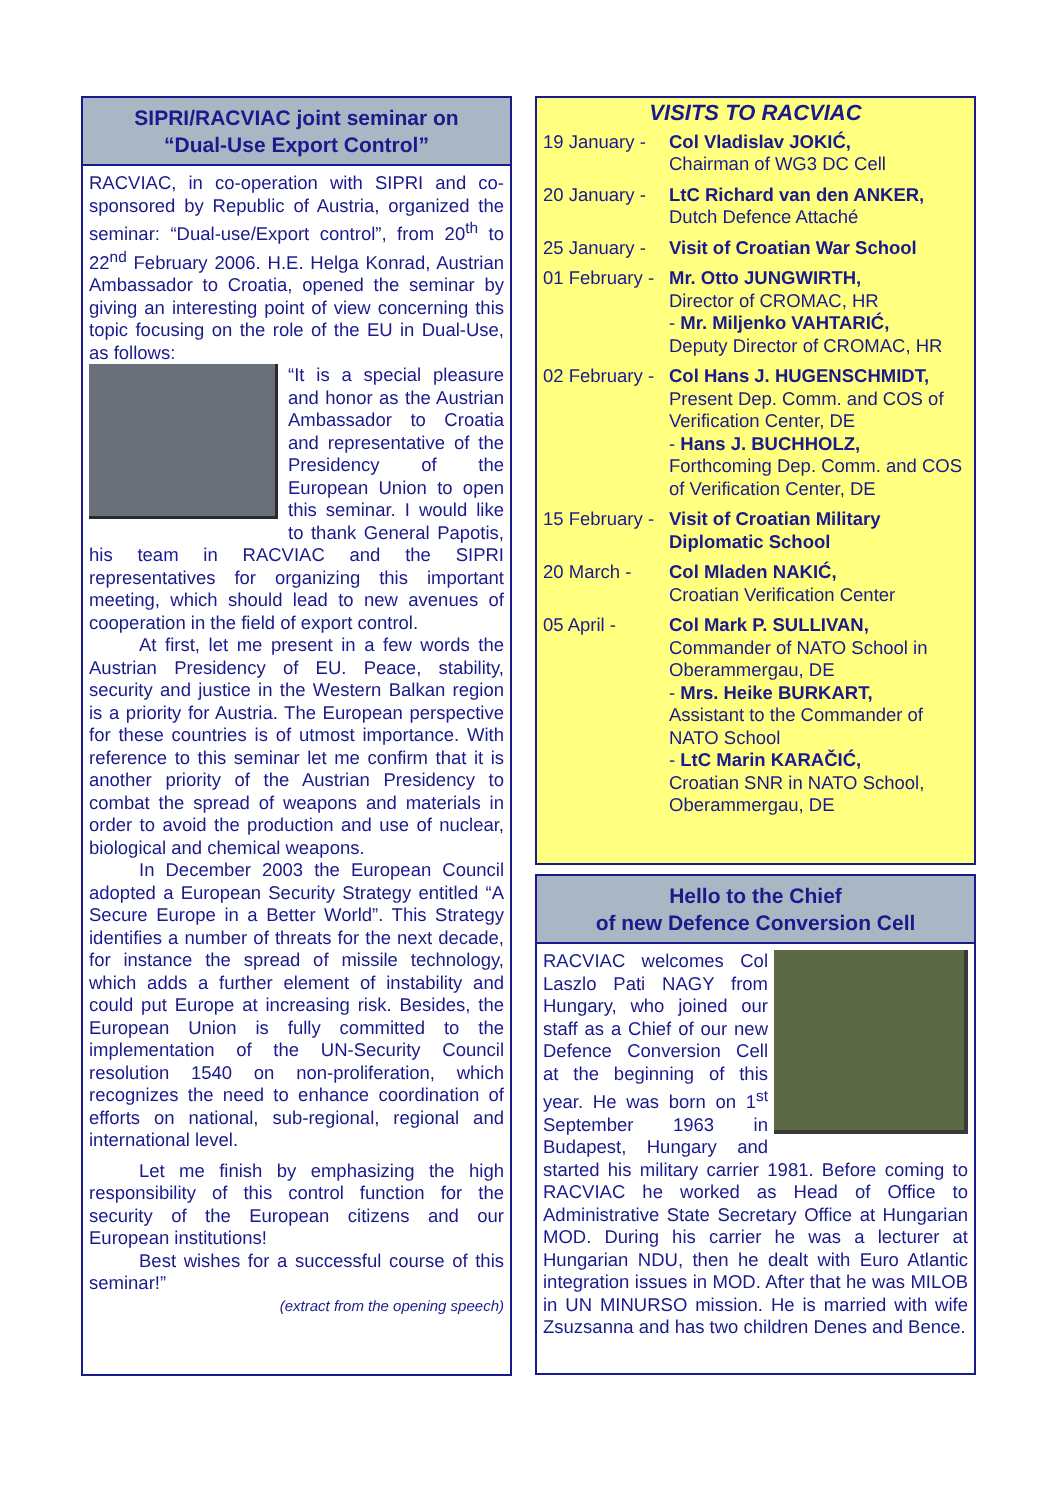SIPRI/RACVIAC joint seminar on
“Dual-Use Export Control”
RACVIAC, in co-operation with SIPRI and co-sponsored by Republic of Austria, organized the seminar: “Dual-use/Export control”, from 20<sup>th</sup> to 22<sup>nd</sup> February 2006. H.E. Helga Konrad, Austrian Ambassador to Croatia, opened the seminar by giving an interesting point of view concerning this topic focusing on the role of the EU in Dual-Use, as follows:
“It is a special pleasure and honor as the Austrian Ambassador to Croatia and representative of the Presidency of the European Union to open this seminar. I would like to thank General Papotis, his team in RACVIAC and the SIPRI representatives for organizing this important meeting, which should lead to new avenues of cooperation in the field of export control.
At first, let me present in a few words the Austrian Presidency of EU. Peace, stability, security and justice in the Western Balkan region is a priority for Austria. The European perspective for these countries is of utmost importance. With reference to this seminar let me confirm that it is another priority of the Austrian Presidency to combat the spread of weapons and materials in order to avoid the production and use of nuclear, biological and chemical weapons.
In December 2003 the European Council adopted a European Security Strategy entitled “A Secure Europe in a Better World”. This Strategy identifies a number of threats for the next decade, for instance the spread of missile technology, which adds a further element of instability and could put Europe at increasing risk. Besides, the European Union is fully committed to the implementation of the UN-Security Council resolution 1540 on non-proliferation, which recognizes the need to enhance coordination of efforts on national, sub-regional, regional and international level.
Let me finish by emphasizing the high responsibility of this control function for the security of the European citizens and our European institutions!
Best wishes for a successful course of this seminar!”
(extract from the opening speech)
VISITS TO RACVIAC
19 January -
Col Vladislav JOKIĆ,
Chairman of WG3 DC Cell
20 January -
LtC Richard van den ANKER,
Dutch Defence Attaché
25 January -
Visit of Croatian War School
01 February -
Mr. Otto JUNGWIRTH,
Director of CROMAC, HR
- Mr. Miljenko VAHTARIĆ,
Deputy Director of CROMAC, HR
02 February -
Col Hans J. HUGENSCHMIDT,
Present Dep. Comm. and COS of Verification Center, DE
- Hans J. BUCHHOLZ,
Forthcoming Dep. Comm. and COS of Verification Center, DE
15 February -
Visit of Croatian Military Diplomatic School
20 March - Col Mladen NAKIĆ,
Croatian Verification Center
05 April - Col Mark P. SULLIVAN,
Commander of NATO School in Oberammergau, DE
- Mrs. Heike BURKART,
Assistant to the Commander of NATO School
- LtC Marin KARAČIĆ,
Croatian SNR in NATO School, Oberammergau, DE
Hello to the Chief
of new Defence Conversion Cell
RACVIAC welcomes Col Laszlo Pati NAGY from Hungary, who joined our staff as a Chief of our new Defence Conversion Cell at the beginning of this year. He was born on 1<sup>st</sup> September 1963 in Budapest, Hungary and started his military carrier 1981. Before coming to RACVIAC he worked as Head of Office to Administrative State Secretary Office at Hungarian MOD. During his carrier he was a lecturer at Hungarian NDU, then he dealt with Euro Atlantic integration issues in MOD. After that he was MILOB in UN MINURSO mission. He is married with wife Zsuzsanna and has two children Denes and Bence.